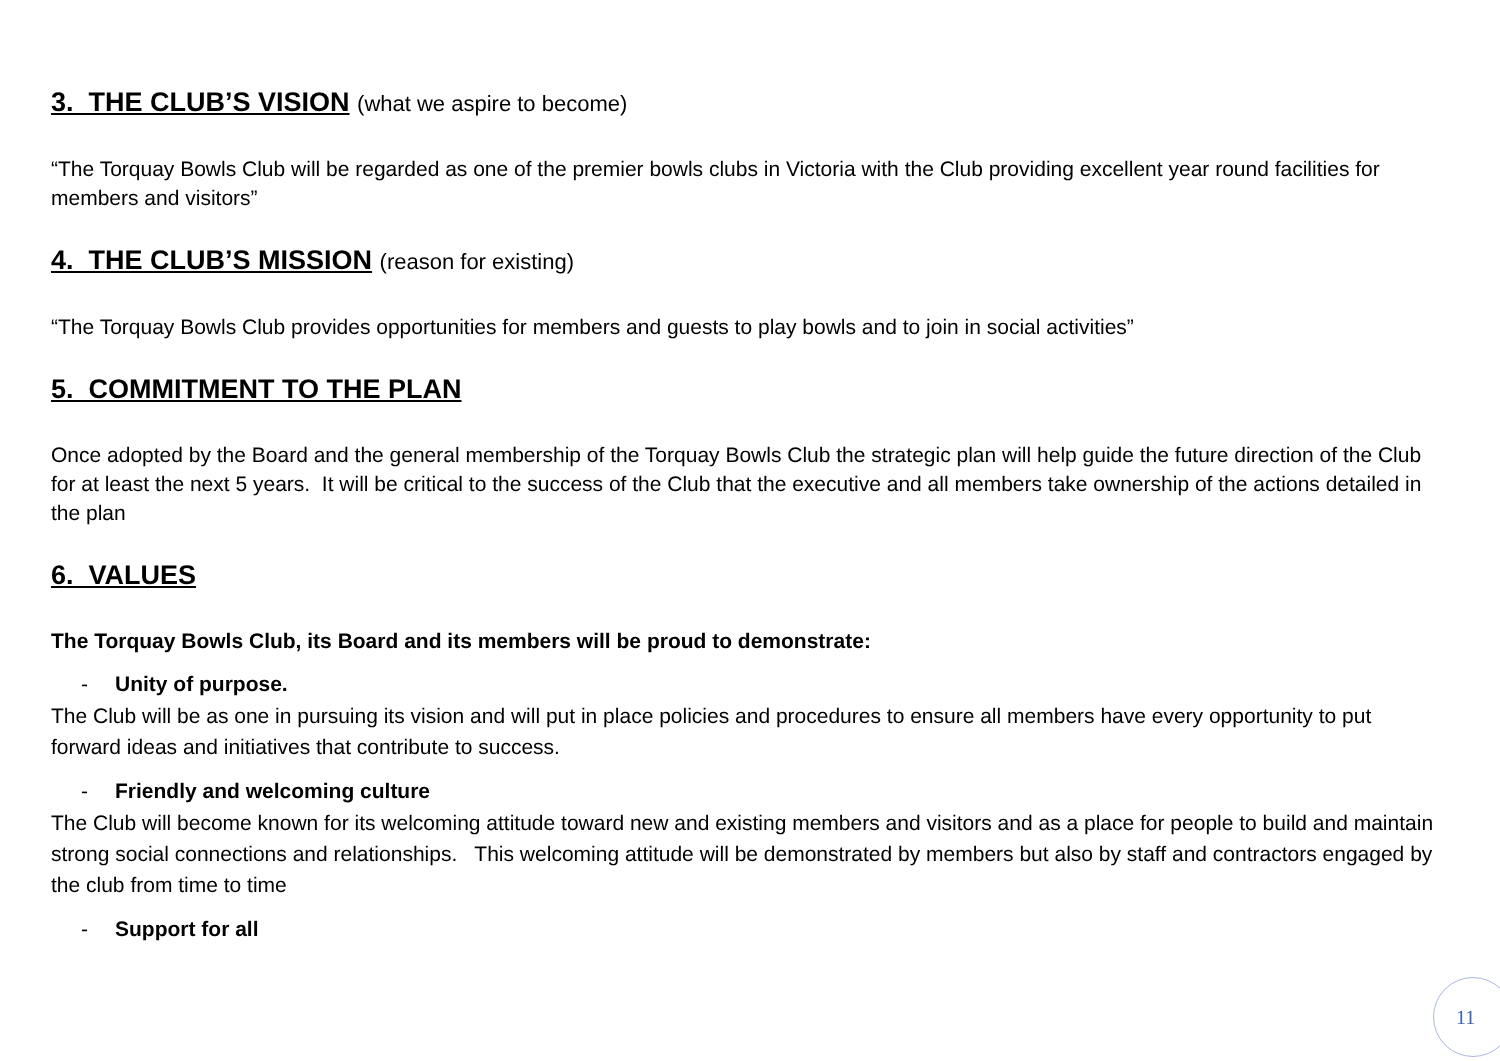3. THE CLUB’S VISION (what we aspire to become)
“The Torquay Bowls Club will be regarded as one of the premier bowls clubs in Victoria with the Club providing excellent year round facilities for members and visitors”
4. THE CLUB’S MISSION (reason for existing)
“The Torquay Bowls Club provides opportunities for members and guests to play bowls and to join in social activities”
5. COMMITMENT TO THE PLAN
Once adopted by the Board and the general membership of the Torquay Bowls Club the strategic plan will help guide the future direction of the Club for at least the next 5 years. It will be critical to the success of the Club that the executive and all members take ownership of the actions detailed in the plan
6. VALUES
The Torquay Bowls Club, its Board and its members will be proud to demonstrate:
- Unity of purpose.
The Club will be as one in pursuing its vision and will put in place policies and procedures to ensure all members have every opportunity to put forward ideas and initiatives that contribute to success.
- Friendly and welcoming culture
The Club will become known for its welcoming attitude toward new and existing members and visitors and as a place for people to build and maintain strong social connections and relationships. This welcoming attitude will be demonstrated by members but also by staff and contractors engaged by the club from time to time
- Support for all
11